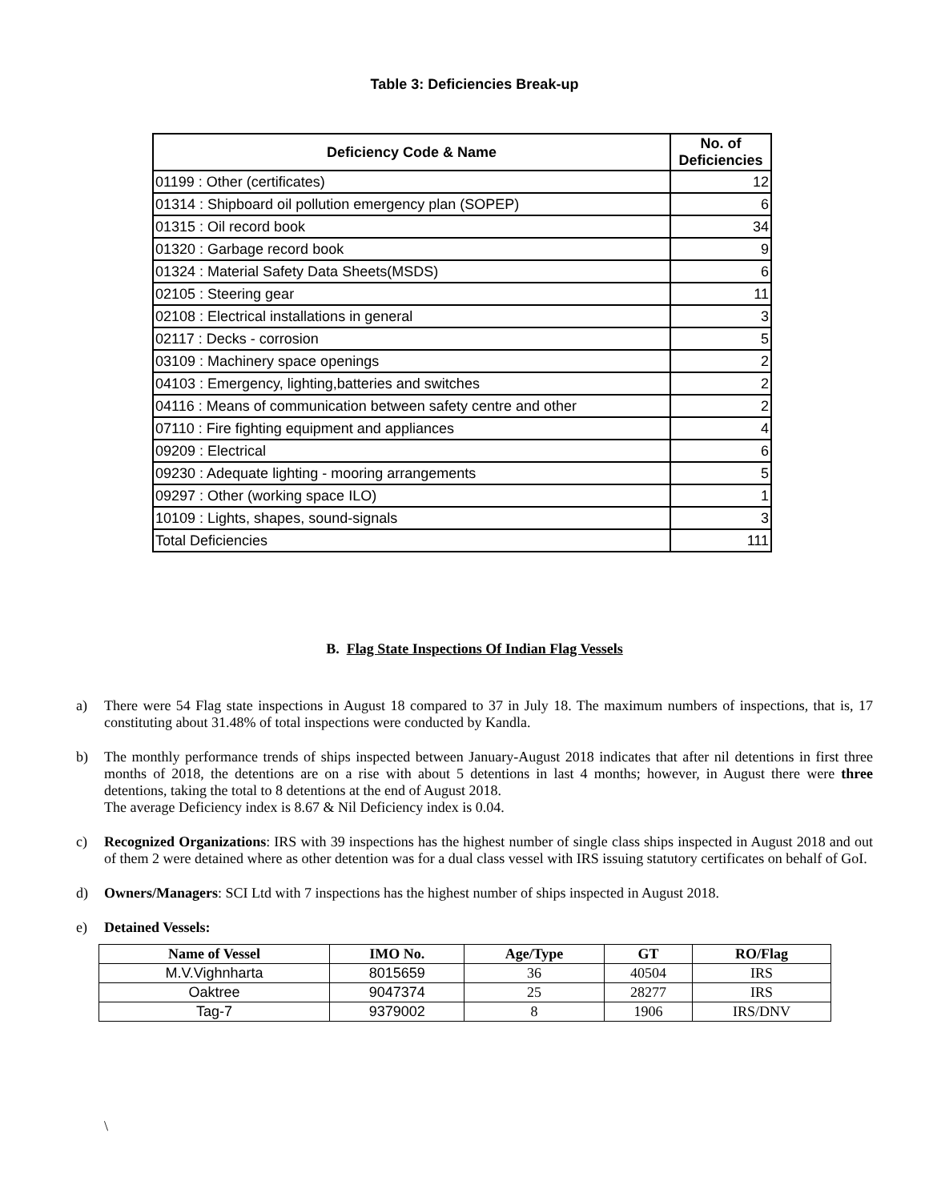Table 3: Deficiencies Break-up
| Deficiency Code & Name | No. of Deficiencies |
| --- | --- |
| 01199 : Other (certificates) | 12 |
| 01314 : Shipboard oil pollution emergency plan (SOPEP) | 6 |
| 01315 : Oil record book | 34 |
| 01320 : Garbage record book | 9 |
| 01324 : Material Safety Data Sheets(MSDS) | 6 |
| 02105 : Steering gear | 11 |
| 02108 : Electrical installations in general | 3 |
| 02117 : Decks - corrosion | 5 |
| 03109 : Machinery space openings | 2 |
| 04103 : Emergency, lighting,batteries and switches | 2 |
| 04116 : Means of communication between safety centre and other | 2 |
| 07110 : Fire fighting equipment and appliances | 4 |
| 09209 : Electrical | 6 |
| 09230 : Adequate lighting - mooring arrangements | 5 |
| 09297 : Other (working space ILO) | 1 |
| 10109 : Lights, shapes, sound-signals | 3 |
| Total Deficiencies | 111 |
B. Flag State Inspections Of Indian Flag Vessels
a) There were 54 Flag state inspections in August 18 compared to 37 in July 18. The maximum numbers of inspections, that is, 17 constituting about 31.48% of total inspections were conducted by Kandla.
b) The monthly performance trends of ships inspected between January-August 2018 indicates that after nil detentions in first three months of 2018, the detentions are on a rise with about 5 detentions in last 4 months; however, in August there were three detentions, taking the total to 8 detentions at the end of August 2018.
The average Deficiency index is 8.67 & Nil Deficiency index is 0.04.
c) Recognized Organizations: IRS with 39 inspections has the highest number of single class ships inspected in August 2018 and out of them 2 were detained where as other detention was for a dual class vessel with IRS issuing statutory certificates on behalf of GoI.
d) Owners/Managers: SCI Ltd with 7 inspections has the highest number of ships inspected in August 2018.
e) Detained Vessels:
| Name of Vessel | IMO No. | Age/Type | GT | RO/Flag |
| --- | --- | --- | --- | --- |
| M.V.Vighnharta | 8015659 | 36 | 40504 | IRS |
| Oaktree | 9047374 | 25 | 28277 | IRS |
| Tag-7 | 9379002 | 8 | 1906 | IRS/DNV |
\